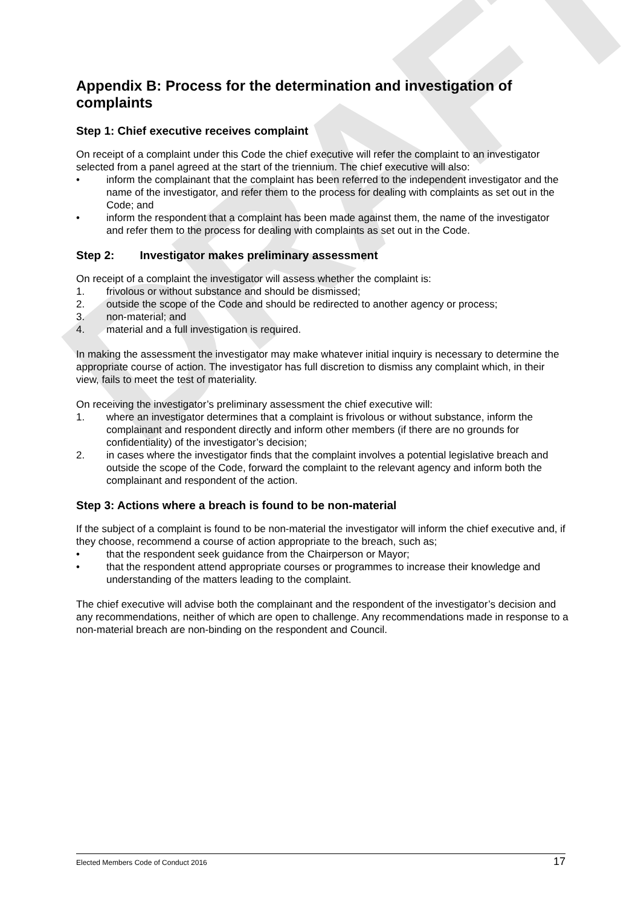DRAFT
Appendix B: Process for the determination and investigation of complaints
Step 1: Chief executive receives complaint
On receipt of a complaint under this Code the chief executive will refer the complaint to an investigator selected from a panel agreed at the start of the triennium. The chief executive will also:
• inform the complainant that the complaint has been referred to the independent investigator and the name of the investigator, and refer them to the process for dealing with complaints as set out in the Code; and
• inform the respondent that a complaint has been made against them, the name of the investigator and refer them to the process for dealing with complaints as set out in the Code.
Step 2: Investigator makes preliminary assessment
On receipt of a complaint the investigator will assess whether the complaint is:
1. frivolous or without substance and should be dismissed;
2. outside the scope of the Code and should be redirected to another agency or process;
3. non-material; and
4. material and a full investigation is required.
In making the assessment the investigator may make whatever initial inquiry is necessary to determine the appropriate course of action. The investigator has full discretion to dismiss any complaint which, in their view, fails to meet the test of materiality.
On receiving the investigator’s preliminary assessment the chief executive will:
1. where an investigator determines that a complaint is frivolous or without substance, inform the complainant and respondent directly and inform other members (if there are no grounds for confidentiality) of the investigator’s decision;
2. in cases where the investigator finds that the complaint involves a potential legislative breach and outside the scope of the Code, forward the complaint to the relevant agency and inform both the complainant and respondent of the action.
Step 3: Actions where a breach is found to be non-material
If the subject of a complaint is found to be non-material the investigator will inform the chief executive and, if they choose, recommend a course of action appropriate to the breach, such as;
• that the respondent seek guidance from the Chairperson or Mayor;
• that the respondent attend appropriate courses or programmes to increase their knowledge and understanding of the matters leading to the complaint.
The chief executive will advise both the complainant and the respondent of the investigator’s decision and any recommendations, neither of which are open to challenge. Any recommendations made in response to a non-material breach are non-binding on the respondent and Council.
Elected Members Code of Conduct 2016 17